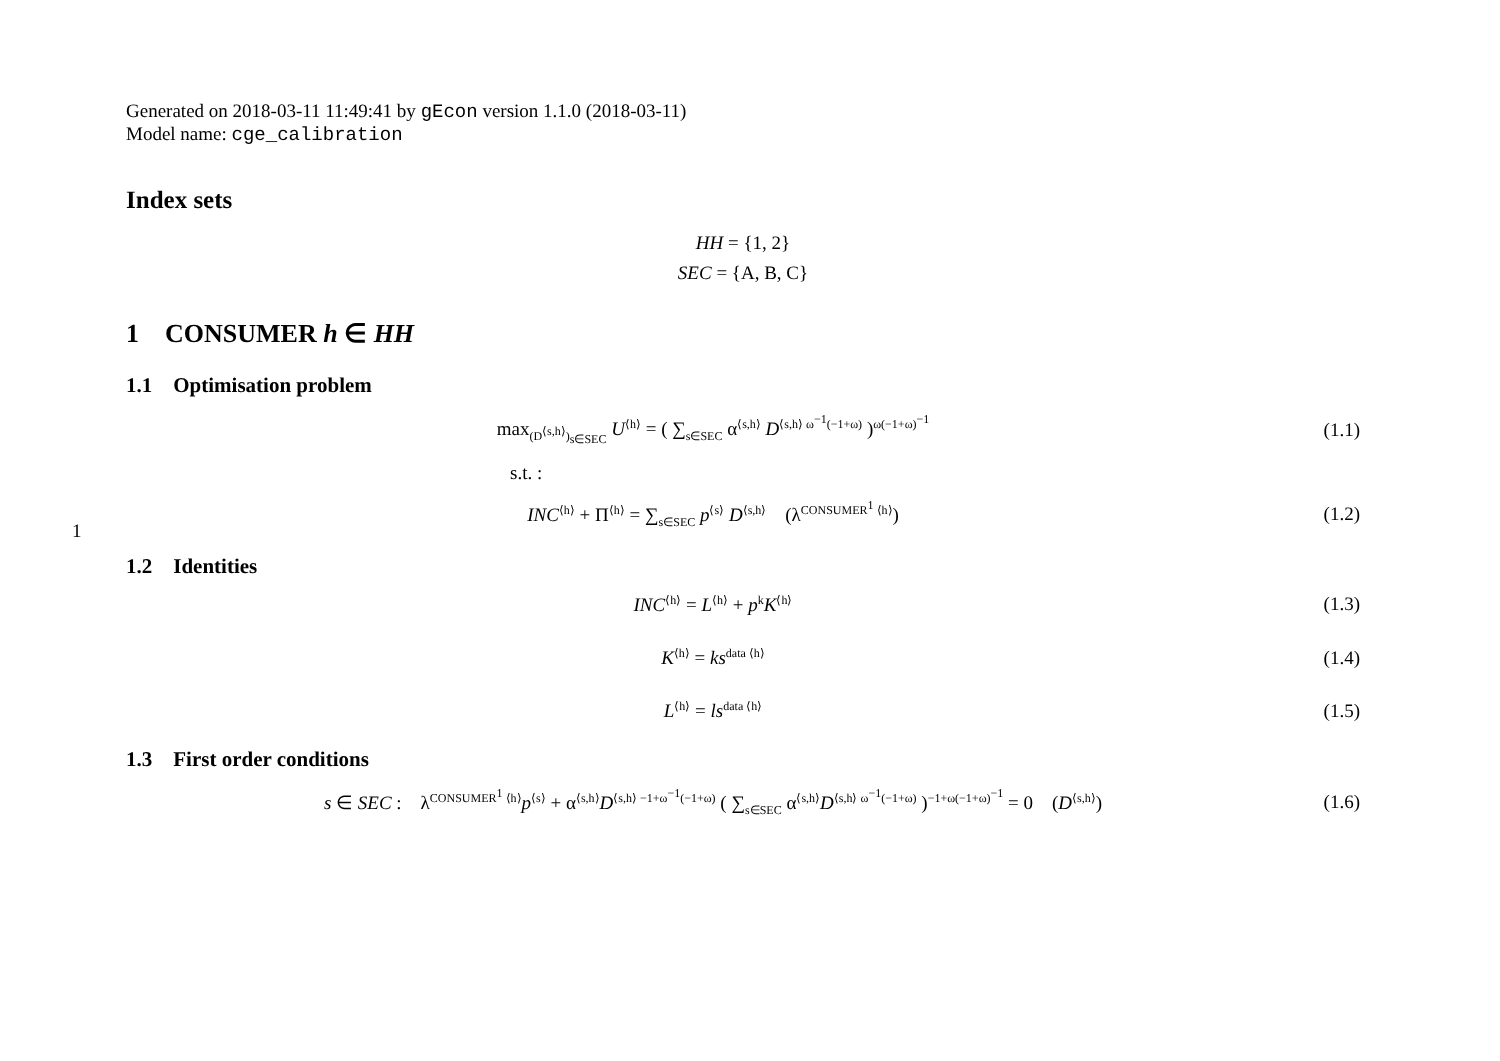1
Generated on 2018-03-11 11:49:41 by gEcon version 1.1.0 (2018-03-11)
Model name: cge_calibration
Index sets
HH = {1, 2}
SEC = {A, B, C}
1 CONSUMER h ∈ HH
1.1 Optimisation problem
max<sub>(D<sup>⟨s,h⟩</sup>)<sub>s∈SEC</sub></sub> U<sup>⟨h⟩</sup> = ( ∑<sub>s∈SEC</sub> α<sup>⟨s,h⟩</sup> D<sup>⟨s,h⟩ ω<sup>−1</sup>(−1+ω)</sup> )<sup>ω(−1+ω)<sup>−1</sup></sup>
(1.1)
s.t. :
INC<sup>⟨h⟩</sup> + Π<sup>⟨h⟩</sup> = ∑<sub>s∈SEC</sub> p<sup>⟨s⟩</sup> D<sup>⟨s,h⟩</sup> (λ<sup>CONSUMER<sup>1</sup> ⟨h⟩</sup>)
(1.2)
1.2 Identities
INC<sup>⟨h⟩</sup> = L<sup>⟨h⟩</sup> + p<sup>k</sup>K<sup>⟨h⟩</sup>
(1.3)
K<sup>⟨h⟩</sup> = ks<sup>data ⟨h⟩</sup>
(1.4)
L<sup>⟨h⟩</sup> = ls<sup>data ⟨h⟩</sup>
(1.5)
1.3 First order conditions
s ∈ SEC : λ<sup>CONSUMER<sup>1</sup> ⟨h⟩</sup>p<sup>⟨s⟩</sup> + α<sup>⟨s,h⟩</sup>D<sup>⟨s,h⟩ −1+ω<sup>−1</sup>(−1+ω)</sup> ( ∑<sub>s∈SEC</sub> α<sup>⟨s,h⟩</sup>D<sup>⟨s,h⟩ ω<sup>−1</sup>(−1+ω)</sup> )<sup>−1+ω(−1+ω)<sup>−1</sup></sup> = 0 (D<sup>⟨s,h⟩</sup>)
(1.6)